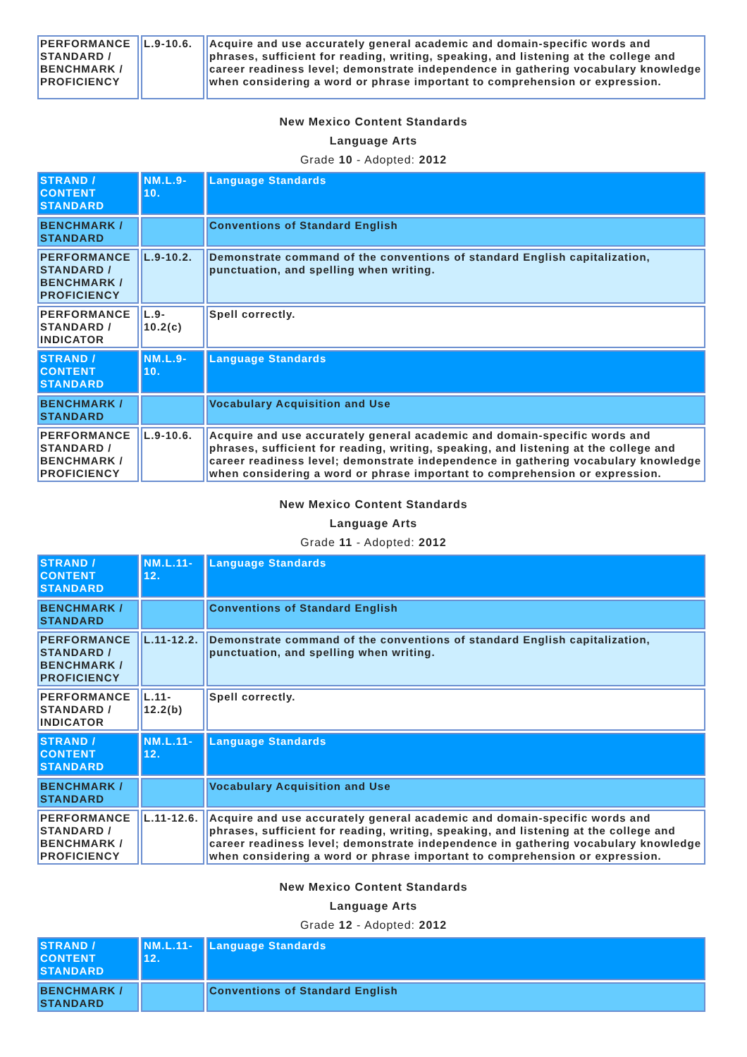| PERFORMANCE STANDARD / BENCHMARK / PROFICIENCY | L.9-10.6. | Acquire and use accurately general academic and domain-specific words and phrases, sufficient for reading, writing, speaking, and listening at the college and career readiness level; demonstrate independence in gathering vocabulary knowledge when considering a word or phrase important to comprehension or expression. |
New Mexico Content Standards
Language Arts
Grade 10 - Adopted: 2012
| STRAND / CONTENT STANDARD | NM.L.9-10. | Language Standards |
| BENCHMARK / STANDARD | | Conventions of Standard English |
| PERFORMANCE STANDARD / BENCHMARK / PROFICIENCY | L.9-10.2. | Demonstrate command of the conventions of standard English capitalization, punctuation, and spelling when writing. |
| PERFORMANCE STANDARD / INDICATOR | L.9-10.2(c) | Spell correctly. |
| STRAND / CONTENT STANDARD | NM.L.9-10. | Language Standards |
| BENCHMARK / STANDARD | | Vocabulary Acquisition and Use |
| PERFORMANCE STANDARD / BENCHMARK / PROFICIENCY | L.9-10.6. | Acquire and use accurately general academic and domain-specific words and phrases, sufficient for reading, writing, speaking, and listening at the college and career readiness level; demonstrate independence in gathering vocabulary knowledge when considering a word or phrase important to comprehension or expression. |
New Mexico Content Standards
Language Arts
Grade 11 - Adopted: 2012
| STRAND / CONTENT STANDARD | NM.L.11-12. | Language Standards |
| BENCHMARK / STANDARD | | Conventions of Standard English |
| PERFORMANCE STANDARD / BENCHMARK / PROFICIENCY | L.11-12.2. | Demonstrate command of the conventions of standard English capitalization, punctuation, and spelling when writing. |
| PERFORMANCE STANDARD / INDICATOR | L.11-12.2(b) | Spell correctly. |
| STRAND / CONTENT STANDARD | NM.L.11-12. | Language Standards |
| BENCHMARK / STANDARD | | Vocabulary Acquisition and Use |
| PERFORMANCE STANDARD / BENCHMARK / PROFICIENCY | L.11-12.6. | Acquire and use accurately general academic and domain-specific words and phrases, sufficient for reading, writing, speaking, and listening at the college and career readiness level; demonstrate independence in gathering vocabulary knowledge when considering a word or phrase important to comprehension or expression. |
New Mexico Content Standards
Language Arts
Grade 12 - Adopted: 2012
| STRAND / CONTENT STANDARD | NM.L.11-12. | Language Standards |
| BENCHMARK / STANDARD | | Conventions of Standard English |